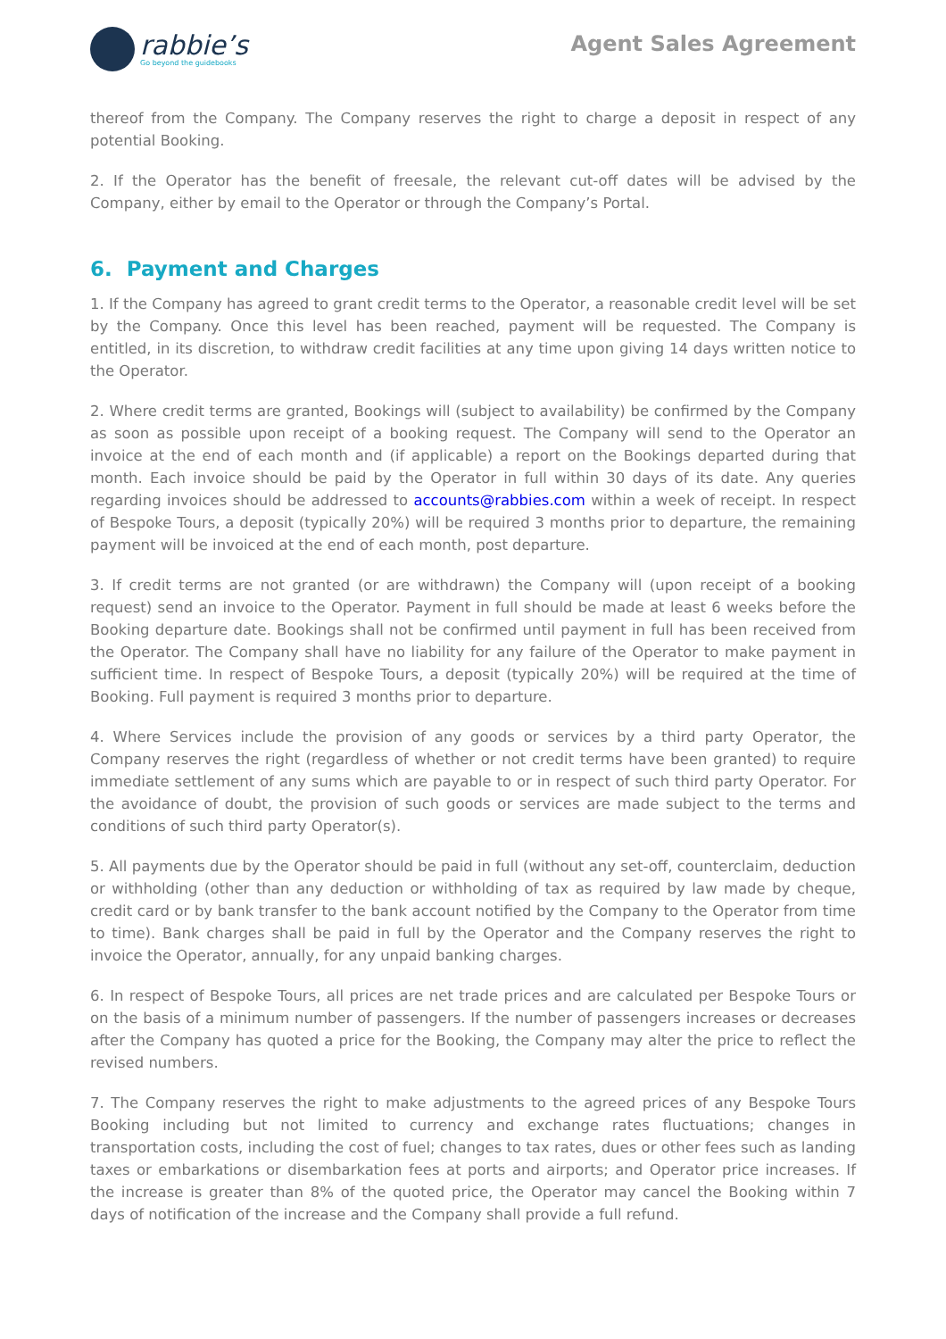rabbie’s
Go beyond the guidebooks
Agent Sales Agreement
thereof from the Company. The Company reserves the right to charge a deposit in respect of any potential Booking.
2. If the Operator has the benefit of freesale, the relevant cut-off dates will be advised by the Company, either by email to the Operator or through the Company’s Portal.
6. Payment and Charges
1. If the Company has agreed to grant credit terms to the Operator, a reasonable credit level will be set by the Company. Once this level has been reached, payment will be requested. The Company is entitled, in its discretion, to withdraw credit facilities at any time upon giving 14 days written notice to the Operator.
2. Where credit terms are granted, Bookings will (subject to availability) be confirmed by the Company as soon as possible upon receipt of a booking request. The Company will send to the Operator an invoice at the end of each month and (if applicable) a report on the Bookings departed during that month. Each invoice should be paid by the Operator in full within 30 days of its date. Any queries regarding invoices should be addressed to accounts@rabbies.com within a week of receipt. In respect of Bespoke Tours, a deposit (typically 20%) will be required 3 months prior to departure, the remaining payment will be invoiced at the end of each month, post departure.
3. If credit terms are not granted (or are withdrawn) the Company will (upon receipt of a booking request) send an invoice to the Operator. Payment in full should be made at least 6 weeks before the Booking departure date. Bookings shall not be confirmed until payment in full has been received from the Operator. The Company shall have no liability for any failure of the Operator to make payment in sufficient time. In respect of Bespoke Tours, a deposit (typically 20%) will be required at the time of Booking. Full payment is required 3 months prior to departure.
4. Where Services include the provision of any goods or services by a third party Operator, the Company reserves the right (regardless of whether or not credit terms have been granted) to require immediate settlement of any sums which are payable to or in respect of such third party Operator. For the avoidance of doubt, the provision of such goods or services are made subject to the terms and conditions of such third party Operator(s).
5. All payments due by the Operator should be paid in full (without any set-off, counterclaim, deduction or withholding (other than any deduction or withholding of tax as required by law made by cheque, credit card or by bank transfer to the bank account notified by the Company to the Operator from time to time). Bank charges shall be paid in full by the Operator and the Company reserves the right to invoice the Operator, annually, for any unpaid banking charges.
6. In respect of Bespoke Tours, all prices are net trade prices and are calculated per Bespoke Tours or on the basis of a minimum number of passengers. If the number of passengers increases or decreases after the Company has quoted a price for the Booking, the Company may alter the price to reflect the revised numbers.
7. The Company reserves the right to make adjustments to the agreed prices of any Bespoke Tours Booking including but not limited to currency and exchange rates fluctuations; changes in transportation costs, including the cost of fuel; changes to tax rates, dues or other fees such as landing taxes or embarkations or disembarkation fees at ports and airports; and Operator price increases. If the increase is greater than 8% of the quoted price, the Operator may cancel the Booking within 7 days of notification of the increase and the Company shall provide a full refund.